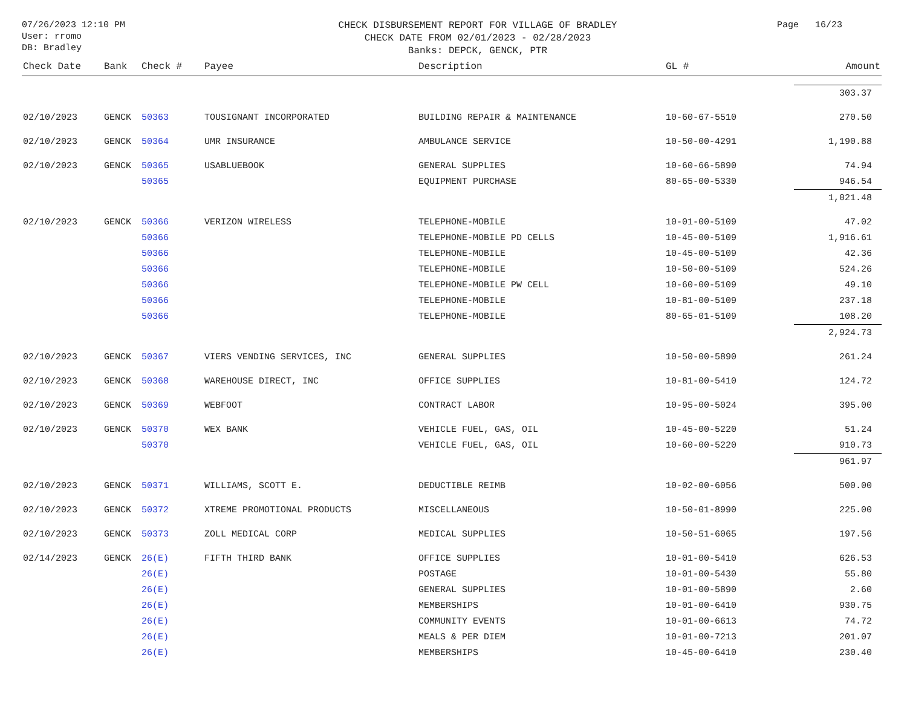07/26/2023 12:10 PM
User: rromo
DB: Bradley
CHECK DISBURSEMENT REPORT FOR VILLAGE OF BRADLEY
CHECK DATE FROM 02/01/2023 - 02/28/2023
Banks: DEPCK, GENCK, PTR
Page 16/23
| Check Date | Bank | Check # | Payee | Description | GL # | Amount |
| --- | --- | --- | --- | --- | --- | --- |
| | | | | | | 303.37 |
| 02/10/2023 | GENCK | 50363 | TOUSIGNANT INCORPORATED | BUILDING REPAIR & MAINTENANCE | 10-60-67-5510 | 270.50 |
| 02/10/2023 | GENCK | 50364 | UMR INSURANCE | AMBULANCE SERVICE | 10-50-00-4291 | 1,190.88 |
| 02/10/2023 | GENCK | 50365 | USABLUEBOOK | GENERAL SUPPLIES | 10-60-66-5890 | 74.94 |
| | | 50365 | | EQUIPMENT PURCHASE | 80-65-00-5330 | 946.54 |
| | | | | | | 1,021.48 |
| 02/10/2023 | GENCK | 50366 | VERIZON WIRELESS | TELEPHONE-MOBILE | 10-01-00-5109 | 47.02 |
| | | 50366 | | TELEPHONE-MOBILE PD CELLS | 10-45-00-5109 | 1,916.61 |
| | | 50366 | | TELEPHONE-MOBILE | 10-45-00-5109 | 42.36 |
| | | 50366 | | TELEPHONE-MOBILE | 10-50-00-5109 | 524.26 |
| | | 50366 | | TELEPHONE-MOBILE PW CELL | 10-60-00-5109 | 49.10 |
| | | 50366 | | TELEPHONE-MOBILE | 10-81-00-5109 | 237.18 |
| | | 50366 | | TELEPHONE-MOBILE | 80-65-01-5109 | 108.20 |
| | | | | | | 2,924.73 |
| 02/10/2023 | GENCK | 50367 | VIERS VENDING SERVICES, INC | GENERAL SUPPLIES | 10-50-00-5890 | 261.24 |
| 02/10/2023 | GENCK | 50368 | WAREHOUSE DIRECT, INC | OFFICE SUPPLIES | 10-81-00-5410 | 124.72 |
| 02/10/2023 | GENCK | 50369 | WEBFOOT | CONTRACT LABOR | 10-95-00-5024 | 395.00 |
| 02/10/2023 | GENCK | 50370 | WEX BANK | VEHICLE FUEL, GAS, OIL | 10-45-00-5220 | 51.24 |
| | | 50370 | | VEHICLE FUEL, GAS, OIL | 10-60-00-5220 | 910.73 |
| | | | | | | 961.97 |
| 02/10/2023 | GENCK | 50371 | WILLIAMS, SCOTT E. | DEDUCTIBLE REIMB | 10-02-00-6056 | 500.00 |
| 02/10/2023 | GENCK | 50372 | XTREME PROMOTIONAL PRODUCTS | MISCELLANEOUS | 10-50-01-8990 | 225.00 |
| 02/10/2023 | GENCK | 50373 | ZOLL MEDICAL CORP | MEDICAL SUPPLIES | 10-50-51-6065 | 197.56 |
| 02/14/2023 | GENCK | 26(E) | FIFTH THIRD BANK | OFFICE SUPPLIES | 10-01-00-5410 | 626.53 |
| | | 26(E) | | POSTAGE | 10-01-00-5430 | 55.80 |
| | | 26(E) | | GENERAL SUPPLIES | 10-01-00-5890 | 2.60 |
| | | 26(E) | | MEMBERSHIPS | 10-01-00-6410 | 930.75 |
| | | 26(E) | | COMMUNITY EVENTS | 10-01-00-6613 | 74.72 |
| | | 26(E) | | MEALS & PER DIEM | 10-01-00-7213 | 201.07 |
| | | 26(E) | | MEMBERSHIPS | 10-45-00-6410 | 230.40 |